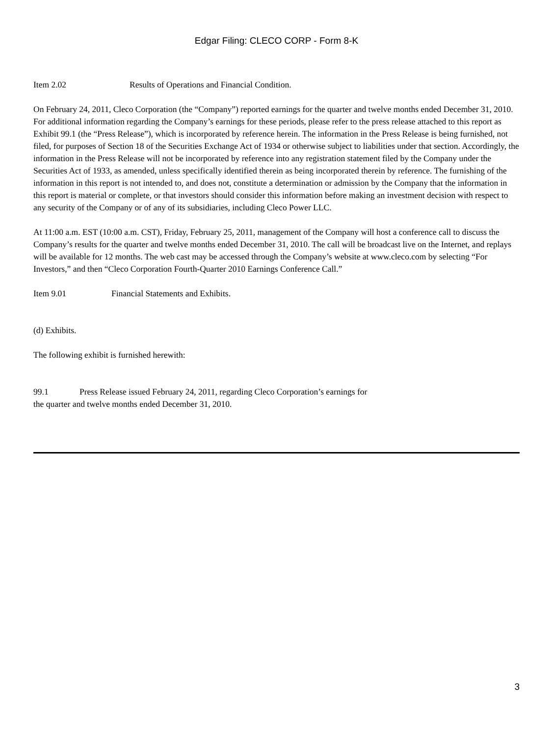Edgar Filing: CLECO CORP - Form 8-K
Item 2.02 Results of Operations and Financial Condition.
On February 24, 2011, Cleco Corporation (the “Company”) reported earnings for the quarter and twelve months ended December 31, 2010. For additional information regarding the Company’s earnings for these periods, please refer to the press release attached to this report as Exhibit 99.1 (the “Press Release”), which is incorporated by reference herein. The information in the Press Release is being furnished, not filed, for purposes of Section 18 of the Securities Exchange Act of 1934 or otherwise subject to liabilities under that section. Accordingly, the information in the Press Release will not be incorporated by reference into any registration statement filed by the Company under the Securities Act of 1933, as amended, unless specifically identified therein as being incorporated therein by reference. The furnishing of the information in this report is not intended to, and does not, constitute a determination or admission by the Company that the information in this report is material or complete, or that investors should consider this information before making an investment decision with respect to any security of the Company or of any of its subsidiaries, including Cleco Power LLC.
At 11:00 a.m. EST (10:00 a.m. CST), Friday, February 25, 2011, management of the Company will host a conference call to discuss the Company’s results for the quarter and twelve months ended December 31, 2010. The call will be broadcast live on the Internet, and replays will be available for 12 months. The web cast may be accessed through the Company’s website at www.cleco.com by selecting “For Investors,” and then “Cleco Corporation Fourth-Quarter 2010 Earnings Conference Call.”
Item 9.01 Financial Statements and Exhibits.
(d) Exhibits.
The following exhibit is furnished herewith:
99.1 Press Release issued February 24, 2011, regarding Cleco Corporation’s earnings for
the quarter and twelve months ended December 31, 2010.
3